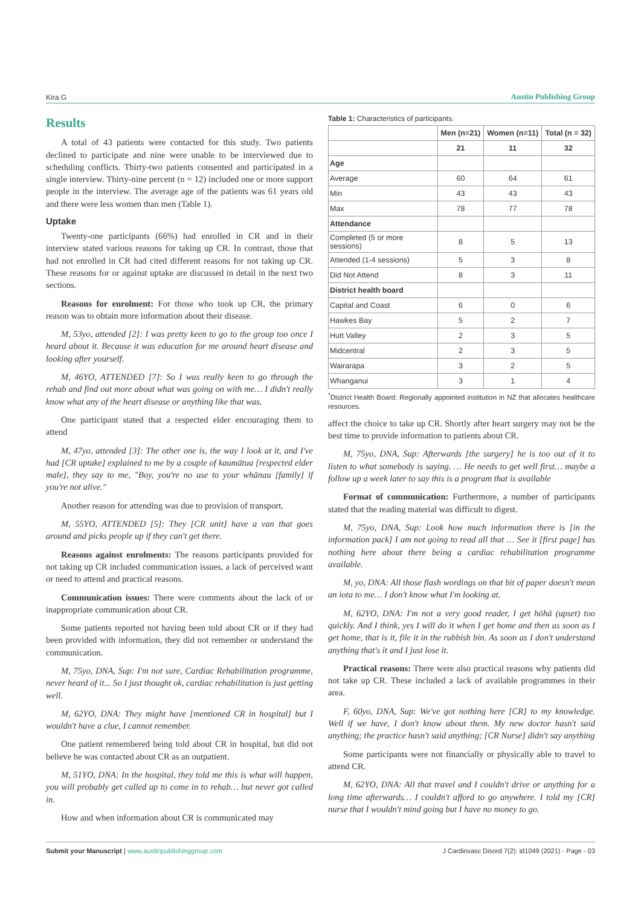Kira G Austin Publishing Group
Results
A total of 43 patients were contacted for this study. Two patients declined to participate and nine were unable to be interviewed due to scheduling conflicts. Thirty-two patients consented and participated in a single interview. Thirty-nine percent (n = 12) included one or more support people in the interview. The average age of the patients was 61 years old and there were less women than men (Table 1).
Uptake
Twenty-one participants (66%) had enrolled in CR and in their interview stated various reasons for taking up CR. In contrast, those that had not enrolled in CR had cited different reasons for not taking up CR. These reasons for or against uptake are discussed in detail in the next two sections.
Reasons for enrolment: For those who took up CR, the primary reason was to obtain more information about their disease.
M, 53yo, attended [2]: I was pretty keen to go to the group too once I heard about it. Because it was education for me around heart disease and looking after yourself.
M, 46YO, ATTENDED [7]: So I was really keen to go through the rehab and find out more about what was going on with me… I didn't really know what any of the heart disease or anything like that was.
One participant stated that a respected elder encouraging them to attend
M, 47yo, attended [3]: The other one is, the way I look at it, and I've had [CR uptake] explained to me by a couple of kaumātua [respected elder male], they say to me, "Boy, you're no use to your whānau [family] if you're not alive."
Another reason for attending was due to provision of transport.
M, 55YO, ATTENDED [5]: They [CR unit] have a van that goes around and picks people up if they can't get there.
Reasons against enrolments: The reasons participants provided for not taking up CR included communication issues, a lack of perceived want or need to attend and practical reasons.
Communication issues: There were comments about the lack of or inappropriate communication about CR.
Some patients reported not having been told about CR or if they had been provided with information, they did not remember or understand the communication.
M, 75yo, DNA, Sup: I'm not sure, Cardiac Rehabilitation programme, never heard of it... So I just thought ok, cardiac rehabilitation is just getting well.
M, 62YO, DNA: They might have [mentioned CR in hospital] but I wouldn't have a clue, I cannot remember.
One patient remembered being told about CR in hospital, but did not believe he was contacted about CR as an outpatient.
M, 51YO, DNA: In the hospital, they told me this is what will happen, you will probably get called up to come in to rehab… but never got called in.
How and when information about CR is communicated may
Table 1: Characteristics of participants.
| | Men (n=21) | Women (n=11) | Total (n = 32) |
| --- | --- | --- | --- |
| | 21 | 11 | 32 |
| Age | | | |
| Average | 60 | 64 | 61 |
| Min | 43 | 43 | 43 |
| Max | 78 | 77 | 78 |
| Attendance | | | |
| Completed (5 or more sessions) | 8 | 5 | 13 |
| Attended (1-4 sessions) | 5 | 3 | 8 |
| Did Not Attend | 8 | 3 | 11 |
| District health board | | | |
| Capital and Coast | 6 | 0 | 6 |
| Hawkes Bay | 5 | 2 | 7 |
| Hutt Valley | 2 | 3 | 5 |
| Midcentral | 2 | 3 | 5 |
| Wairarapa | 3 | 2 | 5 |
| Whanganui | 3 | 1 | 4 |
<sup>*</sup> District Health Board: Regionally appointed institution in NZ that allocates healthcare resources.
affect the choice to take up CR. Shortly after heart surgery may not be the best time to provide information to patients about CR.
M, 75yo, DNA, Sup: Afterwards [the surgery] he is too out of it to listen to what somebody is saying. … He needs to get well first… maybe a follow up a week later to say this is a program that is available
Format of communication: Furthermore, a number of participants stated that the reading material was difficult to digest.
M, 75yo, DNA, Sup: Look how much information there is [in the information pack] I am not going to read all that … See it [first page] has nothing here about there being a cardiac rehabilitation programme available.
M, yo, DNA: All those flash wordings on that bit of paper doesn't mean an iota to me… I don't know what I'm looking at.
M, 62YO, DNA: I'm not a very good reader, I get hōhā (upset) too quickly. And I think, yes I will do it when I get home and then as soon as I get home, that is it, file it in the rubbish bin. As soon as I don't understand anything that's it and I just lose it.
Practical reasons: There were also practical reasons why patients did not take up CR. These included a lack of available programmes in their area.
F, 60yo, DNA, Sup: We've got nothing here [CR] to my knowledge. Well if we have, I don't know about them. My new doctor hasn't said anything; the practice hasn't said anything; [CR Nurse] didn't say anything
Some participants were not financially or physically able to travel to attend CR.
M, 62YO, DNA: All that travel and I couldn't drive or anything for a long time afterwards… I couldn't afford to go anywhere. I told my [CR] nurse that I wouldn't mind going but I have no money to go.
Submit your Manuscript | www.austinpublishinggroup.com J Cardiovasc Disord 7(2): id1049 (2021) - Page - 03